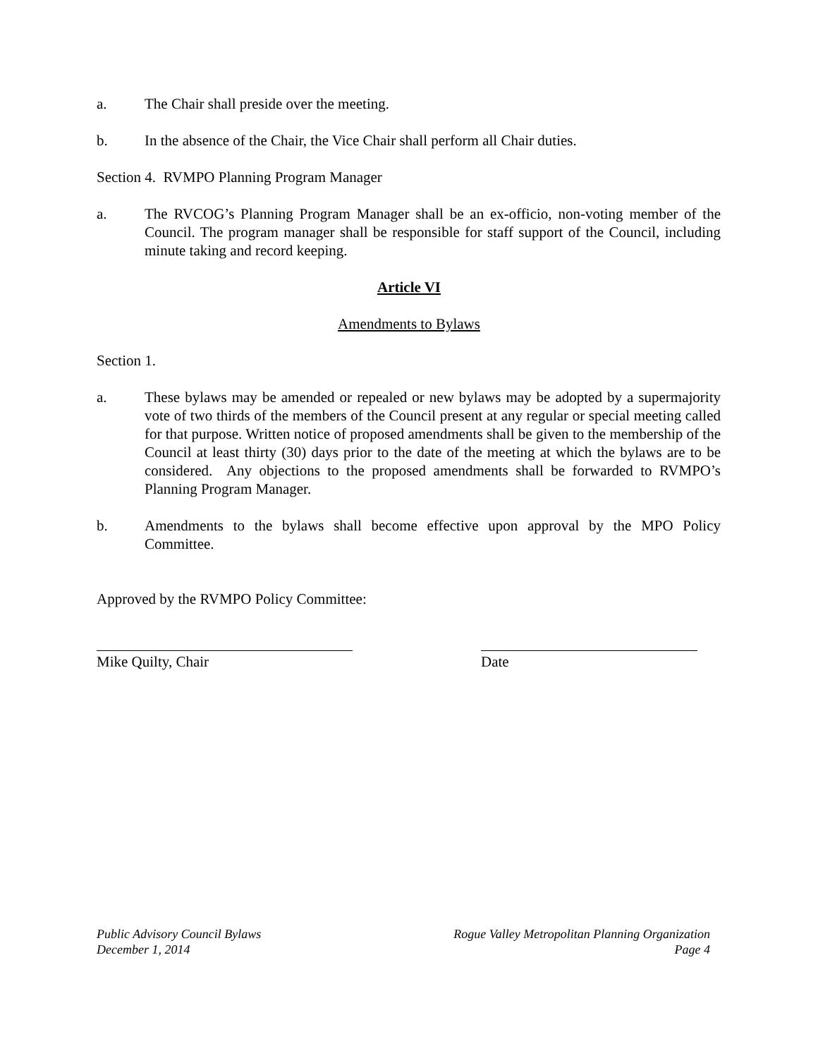a. The Chair shall preside over the meeting.
b. In the absence of the Chair, the Vice Chair shall perform all Chair duties.
Section 4. RVMPO Planning Program Manager
a. The RVCOG’s Planning Program Manager shall be an ex-officio, non-voting member of the Council. The program manager shall be responsible for staff support of the Council, including minute taking and record keeping.
Article VI
Amendments to Bylaws
Section 1.
a. These bylaws may be amended or repealed or new bylaws may be adopted by a supermajority vote of two thirds of the members of the Council present at any regular or special meeting called for that purpose. Written notice of proposed amendments shall be given to the membership of the Council at least thirty (30) days prior to the date of the meeting at which the bylaws are to be considered. Any objections to the proposed amendments shall be forwarded to RVMPO’s Planning Program Manager.
b. Amendments to the bylaws shall become effective upon approval by the MPO Policy Committee.
Approved by the RVMPO Policy Committee:
Mike Quilty, Chair Date
Public Advisory Council Bylaws
December 1, 2014
Rogue Valley Metropolitan Planning Organization
Page 4